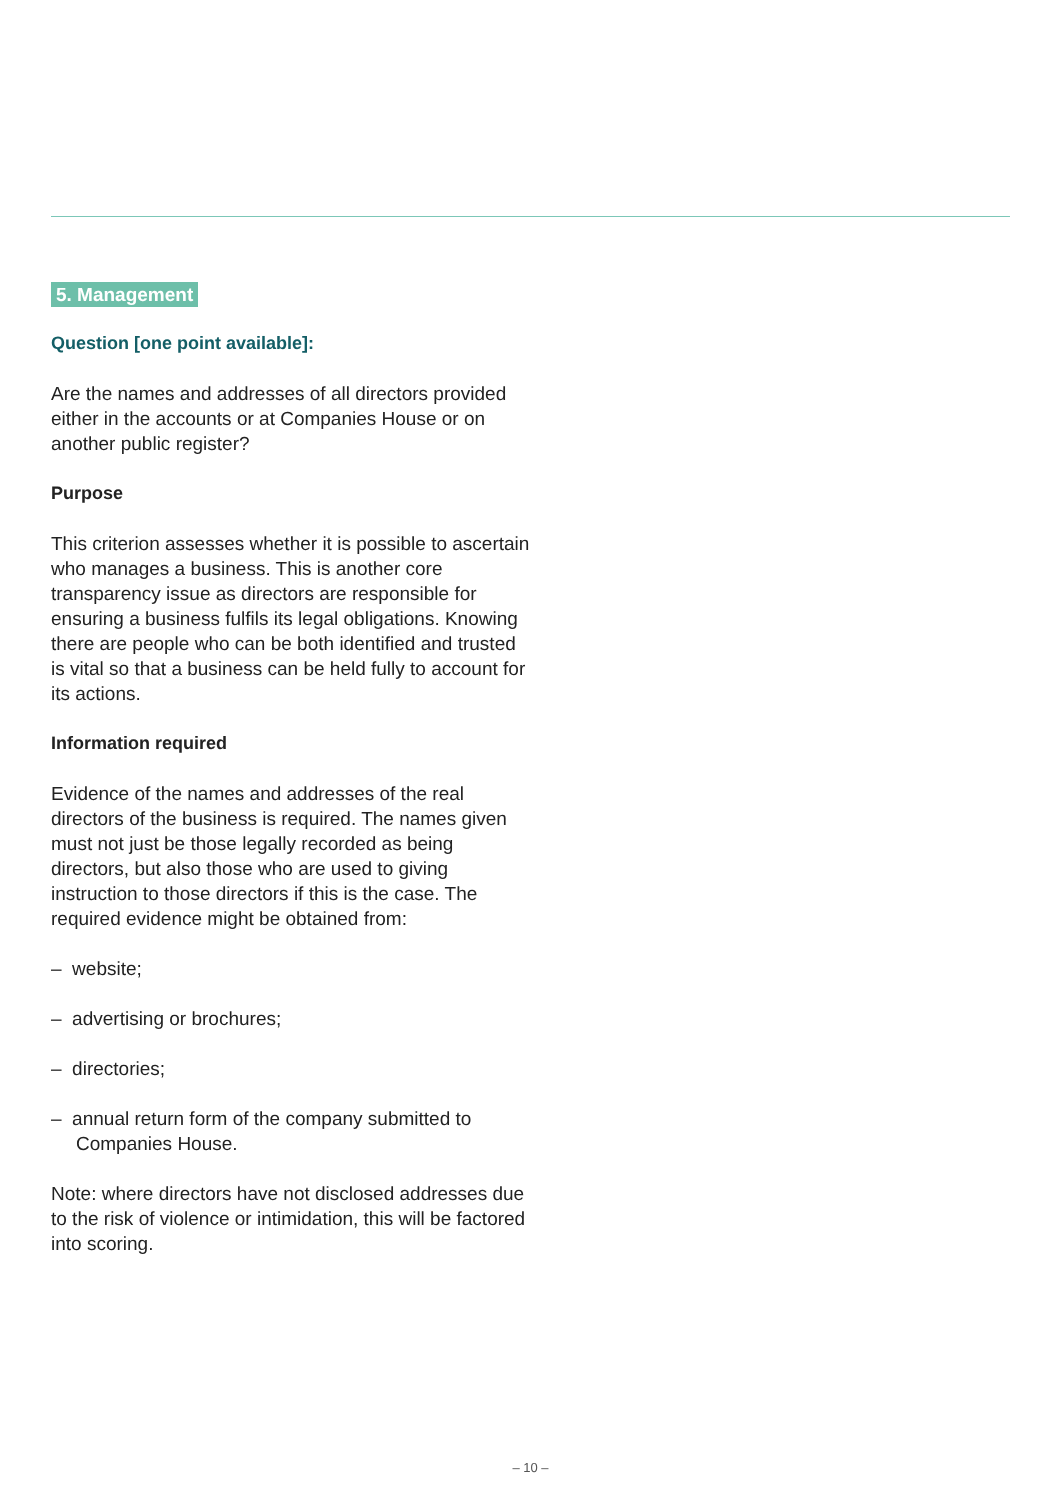5. Management
Question [one point available]:
Are the names and addresses of all directors provided either in the accounts or at Companies House or on another public register?
Purpose
This criterion assesses whether it is possible to ascertain who manages a business. This is another core transparency issue as directors are responsible for ensuring a business fulfils its legal obligations. Knowing there are people who can be both identified and trusted is vital so that a business can be held fully to account for its actions.
Information required
Evidence of the names and addresses of the real directors of the business is required. The names given must not just be those legally recorded as being directors, but also those who are used to giving instruction to those directors if this is the case. The required evidence might be obtained from:
– website;
– advertising or brochures;
– directories;
– annual return form of the company submitted to Companies House.
Note: where directors have not disclosed addresses due to the risk of violence or intimidation, this will be factored into scoring.
– 10 –